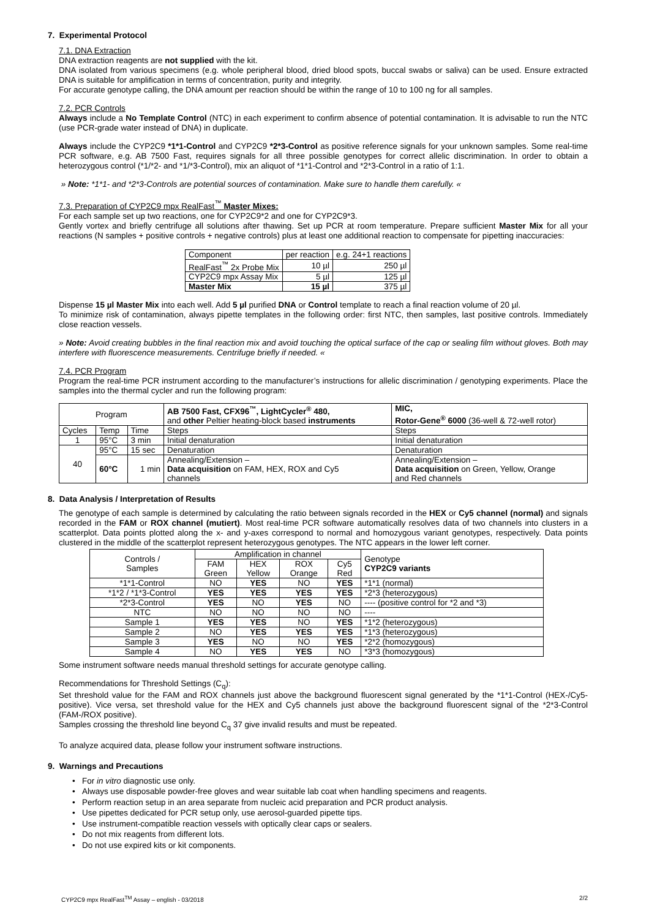7. Experimental Protocol
7.1. DNA Extraction
DNA extraction reagents are not supplied with the kit.
DNA isolated from various specimens (e.g. whole peripheral blood, dried blood spots, buccal swabs or saliva) can be used. Ensure extracted DNA is suitable for amplification in terms of concentration, purity and integrity.
For accurate genotype calling, the DNA amount per reaction should be within the range of 10 to 100 ng for all samples.
7.2. PCR Controls
Always include a No Template Control (NTC) in each experiment to confirm absence of potential contamination. It is advisable to run the NTC (use PCR-grade water instead of DNA) in duplicate.
Always include the CYP2C9 *1*1-Control and CYP2C9 *2*3-Control as positive reference signals for your unknown samples. Some real-time PCR software, e.g. AB 7500 Fast, requires signals for all three possible genotypes for correct allelic discrimination. In order to obtain a heterozygous control (*1/*2- and *1/*3-Control), mix an aliquot of *1*1-Control and *2*3-Control in a ratio of 1:1.
» Note: *1*1- and *2*3-Controls are potential sources of contamination. Make sure to handle them carefully. «
7.3. Preparation of CYP2C9 mpx RealFast<sup>™</sup> Master Mixes:
For each sample set up two reactions, one for CYP2C9*2 and one for CYP2C9*3.
Gently vortex and briefly centrifuge all solutions after thawing. Set up PCR at room temperature. Prepare sufficient Master Mix for all your reactions (N samples + positive controls + negative controls) plus at least one additional reaction to compensate for pipetting inaccuracies:
| Component | per reaction | e.g. 24+1 reactions |
| RealFast<sup>™</sup> 2x Probe Mix | 10 µl | 250 µl |
| CYP2C9 mpx Assay Mix | 5 µl | 125 µl |
| Master Mix | 15 µl | 375 µl |
Dispense 15 µl Master Mix into each well. Add 5 µl purified DNA or Control template to reach a final reaction volume of 20 µl.
To minimize risk of contamination, always pipette templates in the following order: first NTC, then samples, last positive controls. Immediately close reaction vessels.
» Note: Avoid creating bubbles in the final reaction mix and avoid touching the optical surface of the cap or sealing film without gloves. Both may interfere with fluorescence measurements. Centrifuge briefly if needed. «
7.4. PCR Program
Program the real-time PCR instrument according to the manufacturer’s instructions for allelic discrimination / genotyping experiments. Place the samples into the thermal cycler and run the following program:
| Program | | | AB 7500 Fast, CFX96<sup>™</sup>, LightCycler<sup>®</sup> 480, and other Peltier heating-block based instruments | MIC, Rotor-Gene<sup>®</sup> 6000 (36-well & 72-well rotor) |
| Cycles | Temp | Time | Steps | Steps |
| 1 | 95°C | 3 min | Initial denaturation | Initial denaturation |
| 40 | 95°C | 15 sec | Denaturation | Denaturation |
| | 60°C | 1 min | Annealing/Extension – Data acquisition on FAM, HEX, ROX and Cy5 channels | Annealing/Extension – Data acquisition on Green, Yellow, Orange and Red channels |
8. Data Analysis / Interpretation of Results
The genotype of each sample is determined by calculating the ratio between signals recorded in the HEX or Cy5 channel (normal) and signals recorded in the FAM or ROX channel (mutiert). Most real-time PCR software automatically resolves data of two channels into clusters in a scatterplot. Data points plotted along the x- and y-axes correspond to normal and homozygous variant genotypes, respectively. Data points clustered in the middle of the scatterplot represent heterozygous genotypes. The NTC appears in the lower left corner.
| Controls / Samples | Amplification in channel | | | | Genotype CYP2C9 variants |
| | FAM Green | HEX Yellow | ROX Orange | Cy5 Red | |
| *1*1-Control | NO | YES | NO | YES | *1*1 (normal) |
| *1*2 / *1*3-Control | YES | YES | YES | YES | *2*3 (heterozygous) |
| *2*3-Control | YES | NO | YES | NO | ---- (positive control for *2 and *3) |
| NTC | NO | NO | NO | NO | ---- |
| Sample 1 | YES | YES | NO | YES | *1*2 (heterozygous) |
| Sample 2 | NO | YES | YES | YES | *1*3 (heterozygous) |
| Sample 3 | YES | NO | NO | YES | *2*2 (homozygous) |
| Sample 4 | NO | YES | YES | NO | *3*3 (homozygous) |
Some instrument software needs manual threshold settings for accurate genotype calling.
Recommendations for Threshold Settings (C<sub>q</sub>):
Set threshold value for the FAM and ROX channels just above the background fluorescent signal generated by the *1*1-Control (HEX-/Cy5-positive). Vice versa, set threshold value for the HEX and Cy5 channels just above the background fluorescent signal of the *2*3-Control (FAM-/ROX positive).
Samples crossing the threshold line beyond C<sub>q</sub> 37 give invalid results and must be repeated.
To analyze acquired data, please follow your instrument software instructions.
9. Warnings and Precautions
• For in vitro diagnostic use only.
• Always use disposable powder-free gloves and wear suitable lab coat when handling specimens and reagents.
• Perform reaction setup in an area separate from nucleic acid preparation and PCR product analysis.
• Use pipettes dedicated for PCR setup only, use aerosol-guarded pipette tips.
• Use instrument-compatible reaction vessels with optically clear caps or sealers.
• Do not mix reagents from different lots.
• Do not use expired kits or kit components.
CYP2C9 mpx RealFast<sup>TM</sup> Assay – english - 03/2018 2/2